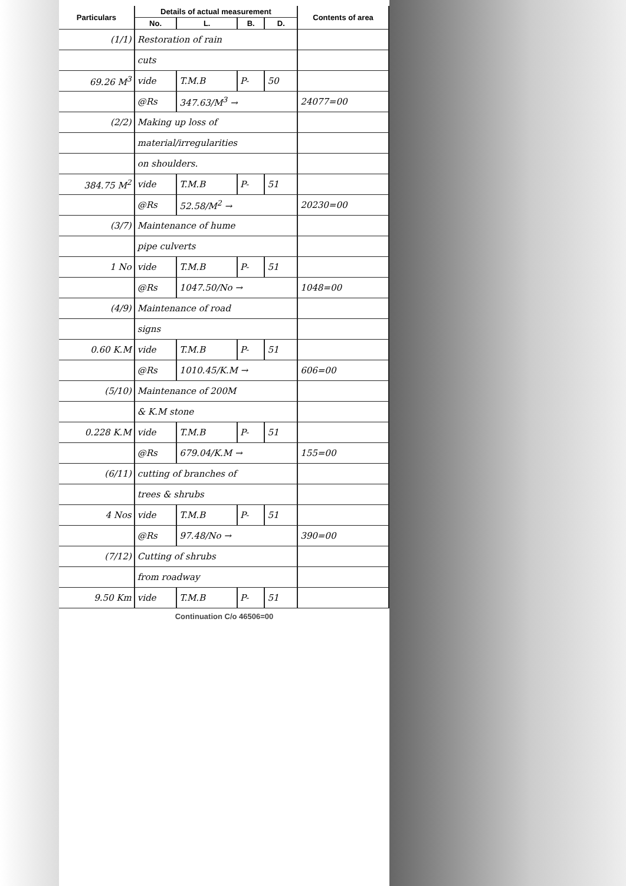| Particulars | Details of actual measurement | | | | Contents of area |
| --- | --- | --- | --- | --- | --- |
| | No. | L. | B. | D. | |
| (1/1) | Restoration of rain | | | | |
| | cuts | | | | |
| 69.26 M<sup>3</sup> | vide | T.M.B | P- | 50 | |
| | @Rs | 347.63/M<sup>3</sup> → | | | 24077=00 |
| (2/2) | Making up loss of | | | | |
| | material/irregularities | | | | |
| | on shoulders. | | | | |
| 384.75 M<sup>2</sup> | vide | T.M.B | P- | 51 | |
| | @Rs | 52.58/M<sup>2</sup> → | | | 20230=00 |
| (3/7) | Maintenance of hume | | | | |
| | pipe culverts | | | | |
| 1 No | vide | T.M.B | P- | 51 | |
| | @Rs | 1047.50/No → | | | 1048=00 |
| (4/9) | Maintenance of road | | | | |
| | signs | | | | |
| 0.60 K.M | vide | T.M.B | P- | 51 | |
| | @Rs | 1010.45/K.M → | | | 606=00 |
| (5/10) | Maintenance of 200M | | | | |
| | & K.M stone | | | | |
| 0.228 K.M | vide | T.M.B | P- | 51 | |
| | @Rs | 679.04/K.M → | | | 155=00 |
| (6/11) | cutting of branches of | | | | |
| | trees & shrubs | | | | |
| 4 Nos | vide | T.M.B | P- | 51 | |
| | @Rs | 97.48/No → | | | 390=00 |
| (7/12) | Cutting of shrubs | | | | |
| | from roadway | | | | |
| 9.50 Km | vide | T.M.B | P- | 51 | |
Continuation C/o 46506=00